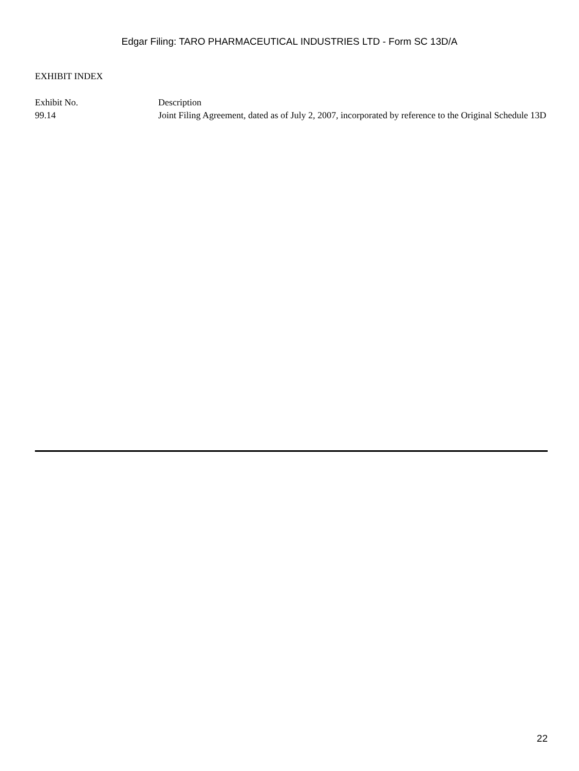Edgar Filing: TARO PHARMACEUTICAL INDUSTRIES LTD - Form SC 13D/A
EXHIBIT INDEX
| Exhibit No. | Description |
| --- | --- |
| 99.14 | Joint Filing Agreement, dated as of July 2, 2007, incorporated by reference to the Original Schedule 13D |
22